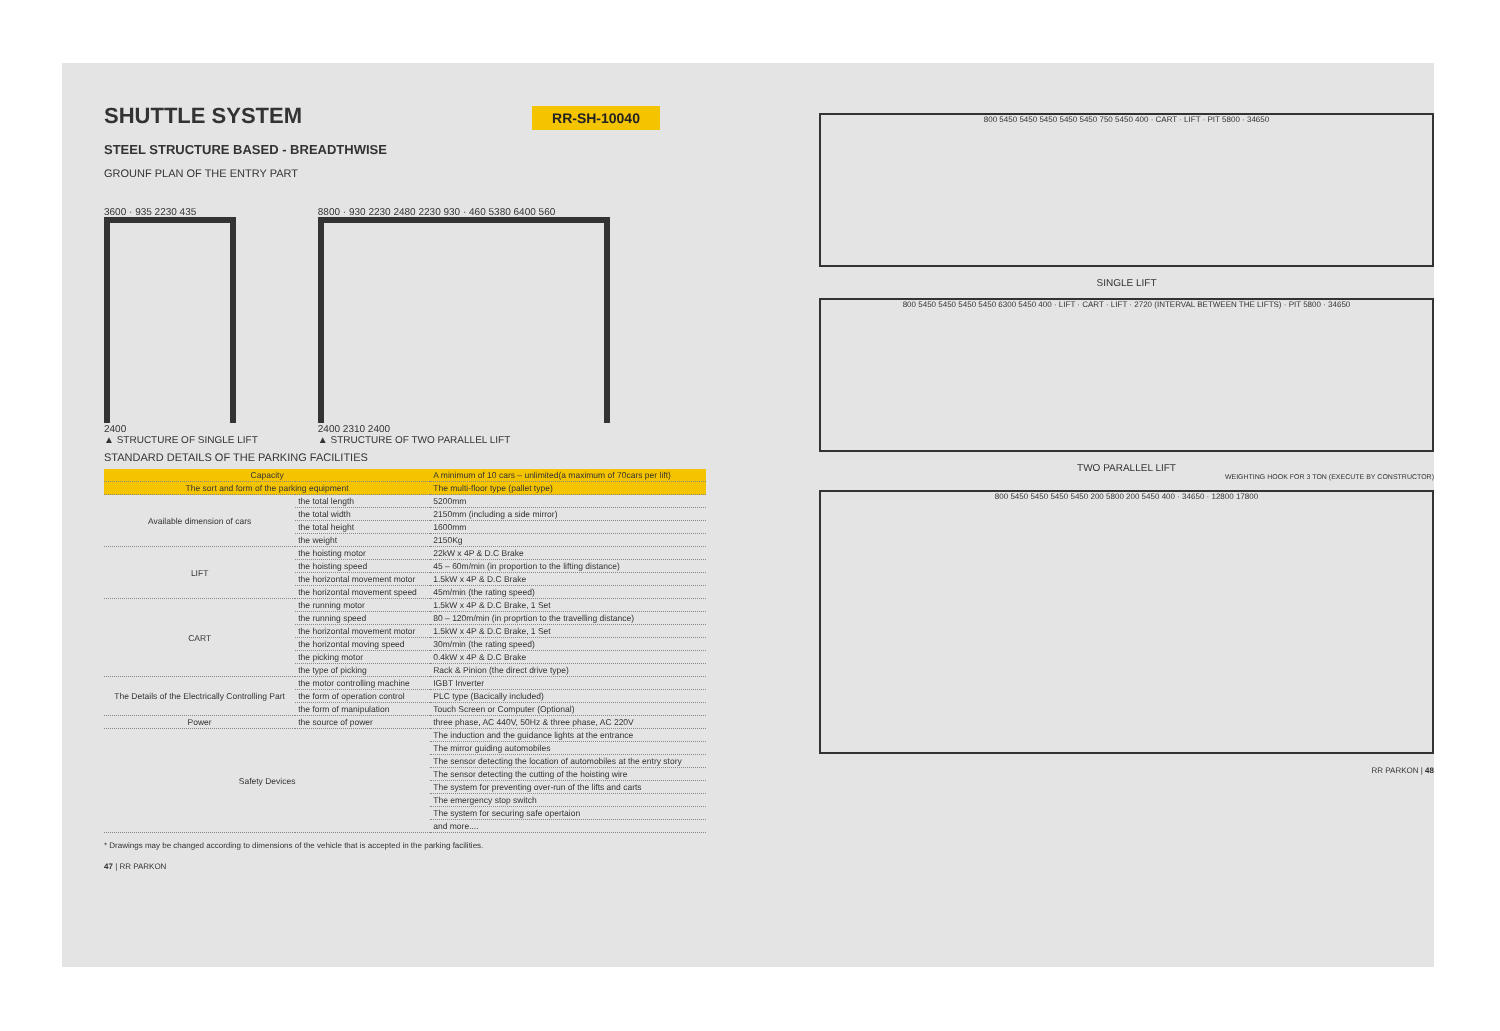SHUTTLE SYSTEM
RR-SH-10040
STEEL STRUCTURE BASED - BREADTHWISE
GROUNF PLAN OF THE ENTRY PART
3600 · 935 2230 435
2400
▲ STRUCTURE OF SINGLE LIFT
8800 · 930 2230 2480 2230 930 · 460 5380 6400 560
2400 2310 2400
▲ STRUCTURE OF TWO PARALLEL LIFT
STANDARD DETAILS OF THE PARKING FACILITIES
| Capacity | | A minimum of 10 cars – unlimited(a maximum of 70cars per lift) |
| --- | --- | --- |
| The sort and form of the parking equipment | | The multi-floor type (pallet type) |
| Available dimension of cars | the total length | 5200mm |
| | the total width | 2150mm (including a side mirror) |
| | the total height | 1600mm |
| | the weight | 2150Kg |
| LIFT | the hoisting motor | 22kW x 4P & D.C Brake |
| | the hoisting speed | 45 – 60m/min (in proportion to the lifting distance) |
| | the horizontal movement motor | 1.5kW x 4P & D.C Brake |
| | the horizontal movement speed | 45m/min (the rating speed) |
| CART | the running motor | 1.5kW x 4P & D.C Brake, 1 Set |
| | the running speed | 80 – 120m/min (in proprtion to the travelling distance) |
| | the horizontal movement motor | 1.5kW x 4P & D.C Brake, 1 Set |
| | the horizontal moving speed | 30m/min (the rating speed) |
| | the picking motor | 0.4kW x 4P & D.C Brake |
| | the type of picking | Rack & Pinion (the direct drive type) |
| The Details of the Electrically Controlling Part | the motor controlling machine | IGBT Inverter |
| | the form of operation control | PLC type (Bacically included) |
| | the form of manipulation | Touch Screen or Computer (Optional) |
| Power | the source of power | three phase, AC 440V, 50Hz & three phase, AC 220V |
| Safety Devices | | The induction and the guidance lights at the entrance |
| | | The mirror guiding automobiles |
| | | The sensor detecting the location of automobiles at the entry story |
| | | The sensor detecting the cutting of the hoisting wire |
| | | The system for preventing over-run of the lifts and carts |
| | | The emergency stop switch |
| | | The system for securing safe opertaion |
| | | and more.... |
* Drawings may be changed according to dimensions of the vehicle that is accepted in the parking facilities.
47 | RR PARKON
800 5450 5450 5450 5450 5450 750 5450 400 · CART · LIFT · PIT 5800 · 34650
SINGLE LIFT
800 5450 5450 5450 5450 6300 5450 400 · LIFT · CART · LIFT · 2720 (INTERVAL BETWEEN THE LIFTS) · PIT 5800 · 34650
TWO PARALLEL LIFT
WEIGHTING HOOK FOR 3 TON (EXECUTE BY CONSTRUCTOR)
800 5450 5450 5450 5450 200 5800 200 5450 400 · 34650 · 12800 17800
RR PARKON | 48